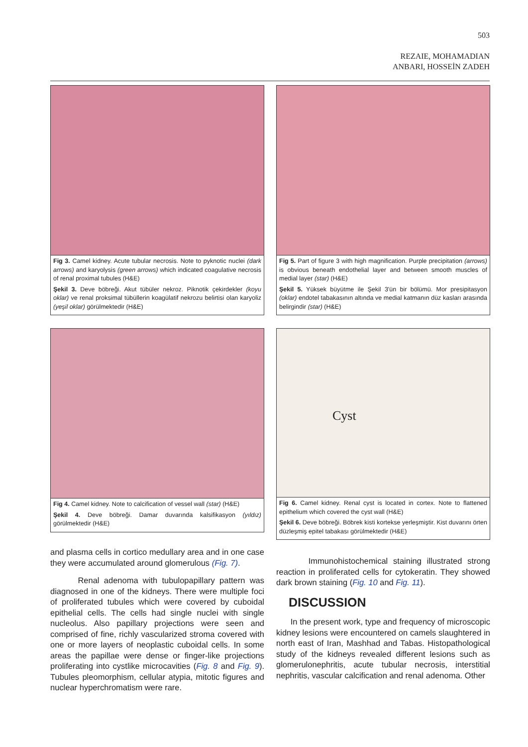503
REZAIE, MOHAMADIAN
ANBARI, HOSSEİN ZADEH
Fig 3. Camel kidney. Acute tubular necrosis. Note to pyknotic nuclei (dark arrows) and karyolysis (green arrows) which indicated coagulative necrosis of renal proximal tubules (H&E)
Şekil 3. Deve böbreği. Akut tübüler nekroz. Piknotik çekirdekler (koyu oklar) ve renal proksimal tübüllerin koagülatif nekrozu belirtisi olan karyoliz (yeşil oklar) görülmektedir (H&E)
Fig 5. Part of figure 3 with high magnification. Purple precipitation (arrows) is obvious beneath endothelial layer and between smooth muscles of medial layer (star) (H&E)
Şekil 5. Yüksek büyütme ile Şekil 3'ün bir bölümü. Mor presipitasyon (oklar) endotel tabakasının altında ve medial katmanın düz kasları arasında belirgindir (star) (H&E)
Fig 4. Camel kidney. Note to calcification of vessel wall (star) (H&E)
Şekil 4. Deve böbreği. Damar duvarında kalsifikasyon (yıldız) görülmektedir (H&E)
Cyst
Fig 6. Camel kidney. Renal cyst is located in cortex. Note to flattened epithelium which covered the cyst wall (H&E)
Şekil 6. Deve böbreği. Böbrek kisti kortekse yerleşmiştir. Kist duvarını örten düzleşmiş epitel tabakası görülmektedir (H&E)
and plasma cells in cortico medullary area and in one case they were accumulated around glomerulous (Fig. 7).
Renal adenoma with tubulopapillary pattern was diagnosed in one of the kidneys. There were multiple foci of proliferated tubules which were covered by cuboidal epithelial cells. The cells had single nuclei with single nucleolus. Also papillary projections were seen and comprised of fine, richly vascularized stroma covered with one or more layers of neoplastic cuboidal cells. In some areas the papillae were dense or finger-like projections proliferating into cystlike microcavities (Fig. 8 and Fig. 9). Tubules pleomorphism, cellular atypia, mitotic figures and nuclear hyperchromatism were rare.
Immunohistochemical staining illustrated strong reaction in proliferated cells for cytokeratin. They showed dark brown staining (Fig. 10 and Fig. 11).
DISCUSSION
In the present work, type and frequency of microscopic kidney lesions were encountered on camels slaughtered in north east of Iran, Mashhad and Tabas. Histopathological study of the kidneys revealed different lesions such as glomerulonephritis, acute tubular necrosis, interstitial nephritis, vascular calcification and renal adenoma. Other